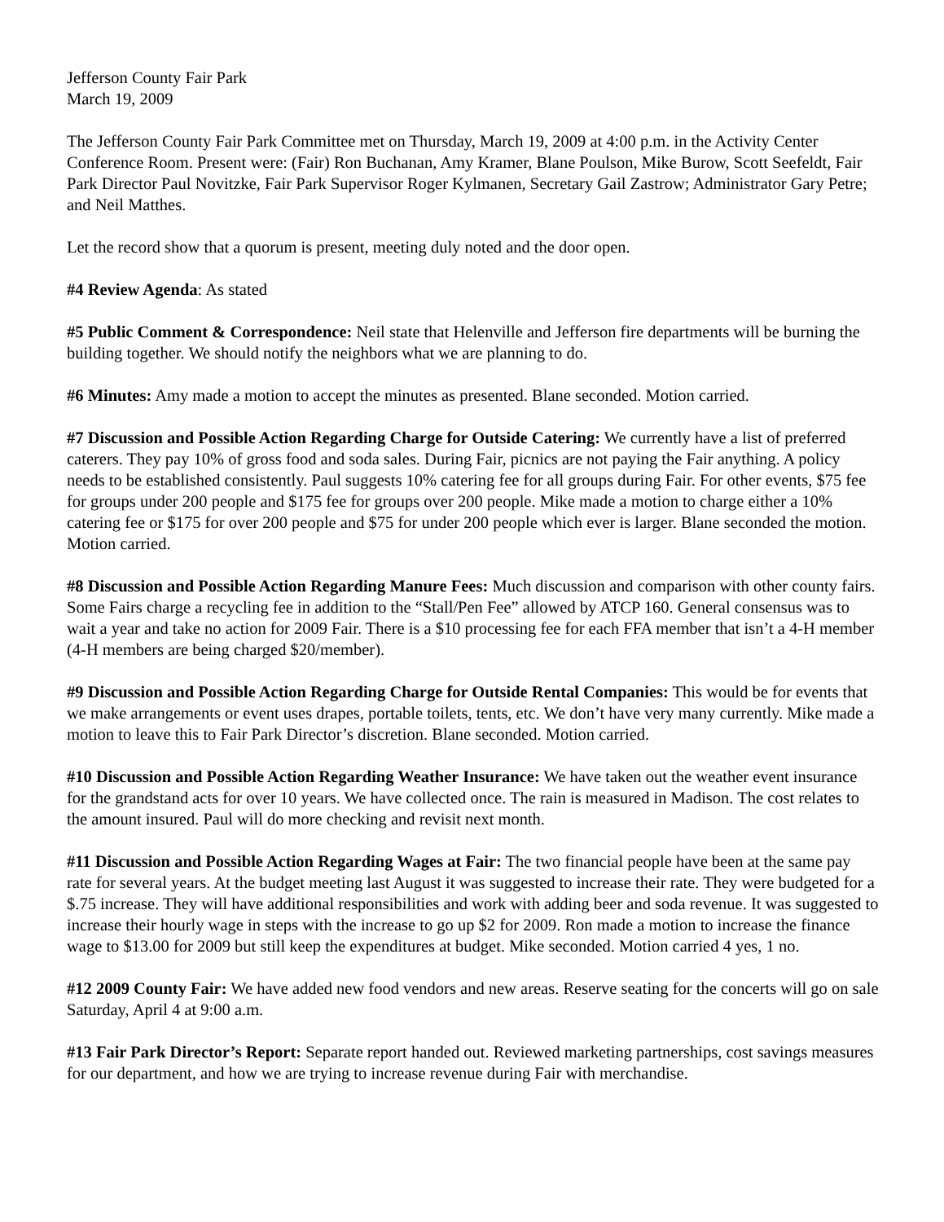Jefferson County Fair Park
March 19, 2009
The Jefferson County Fair Park Committee met on Thursday, March 19, 2009 at 4:00 p.m. in the Activity Center Conference Room. Present were: (Fair) Ron Buchanan, Amy Kramer, Blane Poulson, Mike Burow, Scott Seefeldt, Fair Park Director Paul Novitzke, Fair Park Supervisor Roger Kylmanen, Secretary Gail Zastrow; Administrator Gary Petre; and Neil Matthes.
Let the record show that a quorum is present, meeting duly noted and the door open.
#4 Review Agenda: As stated
#5 Public Comment & Correspondence: Neil state that Helenville and Jefferson fire departments will be burning the building together. We should notify the neighbors what we are planning to do.
#6 Minutes: Amy made a motion to accept the minutes as presented. Blane seconded. Motion carried.
#7 Discussion and Possible Action Regarding Charge for Outside Catering: We currently have a list of preferred caterers. They pay 10% of gross food and soda sales. During Fair, picnics are not paying the Fair anything. A policy needs to be established consistently. Paul suggests 10% catering fee for all groups during Fair. For other events, $75 fee for groups under 200 people and $175 fee for groups over 200 people. Mike made a motion to charge either a 10% catering fee or $175 for over 200 people and $75 for under 200 people which ever is larger. Blane seconded the motion. Motion carried.
#8 Discussion and Possible Action Regarding Manure Fees: Much discussion and comparison with other county fairs. Some Fairs charge a recycling fee in addition to the “Stall/Pen Fee” allowed by ATCP 160. General consensus was to wait a year and take no action for 2009 Fair. There is a $10 processing fee for each FFA member that isn’t a 4-H member (4-H members are being charged $20/member).
#9 Discussion and Possible Action Regarding Charge for Outside Rental Companies: This would be for events that we make arrangements or event uses drapes, portable toilets, tents, etc. We don’t have very many currently. Mike made a motion to leave this to Fair Park Director’s discretion. Blane seconded. Motion carried.
#10 Discussion and Possible Action Regarding Weather Insurance: We have taken out the weather event insurance for the grandstand acts for over 10 years. We have collected once. The rain is measured in Madison. The cost relates to the amount insured. Paul will do more checking and revisit next month.
#11 Discussion and Possible Action Regarding Wages at Fair: The two financial people have been at the same pay rate for several years. At the budget meeting last August it was suggested to increase their rate. They were budgeted for a $.75 increase. They will have additional responsibilities and work with adding beer and soda revenue. It was suggested to increase their hourly wage in steps with the increase to go up $2 for 2009. Ron made a motion to increase the finance wage to $13.00 for 2009 but still keep the expenditures at budget. Mike seconded. Motion carried 4 yes, 1 no.
#12 2009 County Fair: We have added new food vendors and new areas. Reserve seating for the concerts will go on sale Saturday, April 4 at 9:00 a.m.
#13 Fair Park Director’s Report: Separate report handed out. Reviewed marketing partnerships, cost savings measures for our department, and how we are trying to increase revenue during Fair with merchandise.